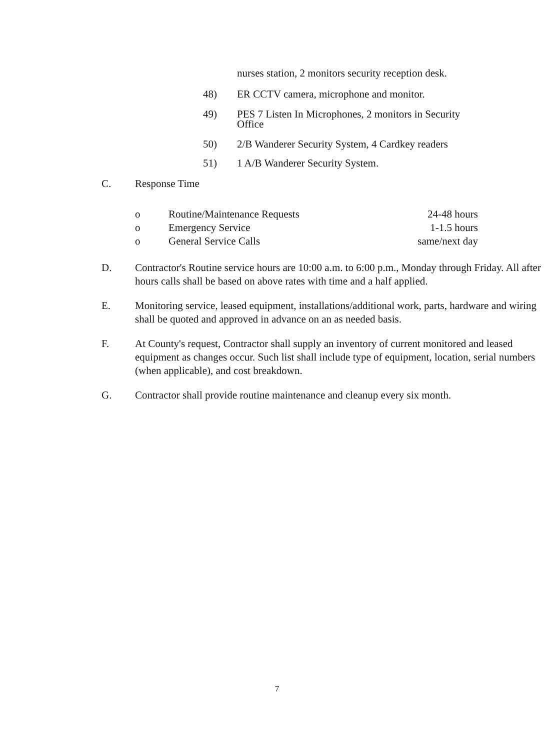nurses station, 2 monitors security reception desk.
48) ER CCTV camera, microphone and monitor.
49) PES 7 Listen In Microphones, 2 monitors in Security Office
50) 2/B Wanderer Security System, 4 Cardkey readers
51) 1 A/B Wanderer Security System.
C. Response Time
o Routine/Maintenance Requests 24-48 hours
o Emergency Service 1-1.5 hours
o General Service Calls same/next day
D. Contractor's Routine service hours are 10:00 a.m. to 6:00 p.m., Monday through Friday. All after hours calls shall be based on above rates with time and a half applied.
E. Monitoring service, leased equipment, installations/additional work, parts, hardware and wiring shall be quoted and approved in advance on an as needed basis.
F. At County's request, Contractor shall supply an inventory of current monitored and leased equipment as changes occur. Such list shall include type of equipment, location, serial numbers (when applicable), and cost breakdown.
G. Contractor shall provide routine maintenance and cleanup every six month.
7